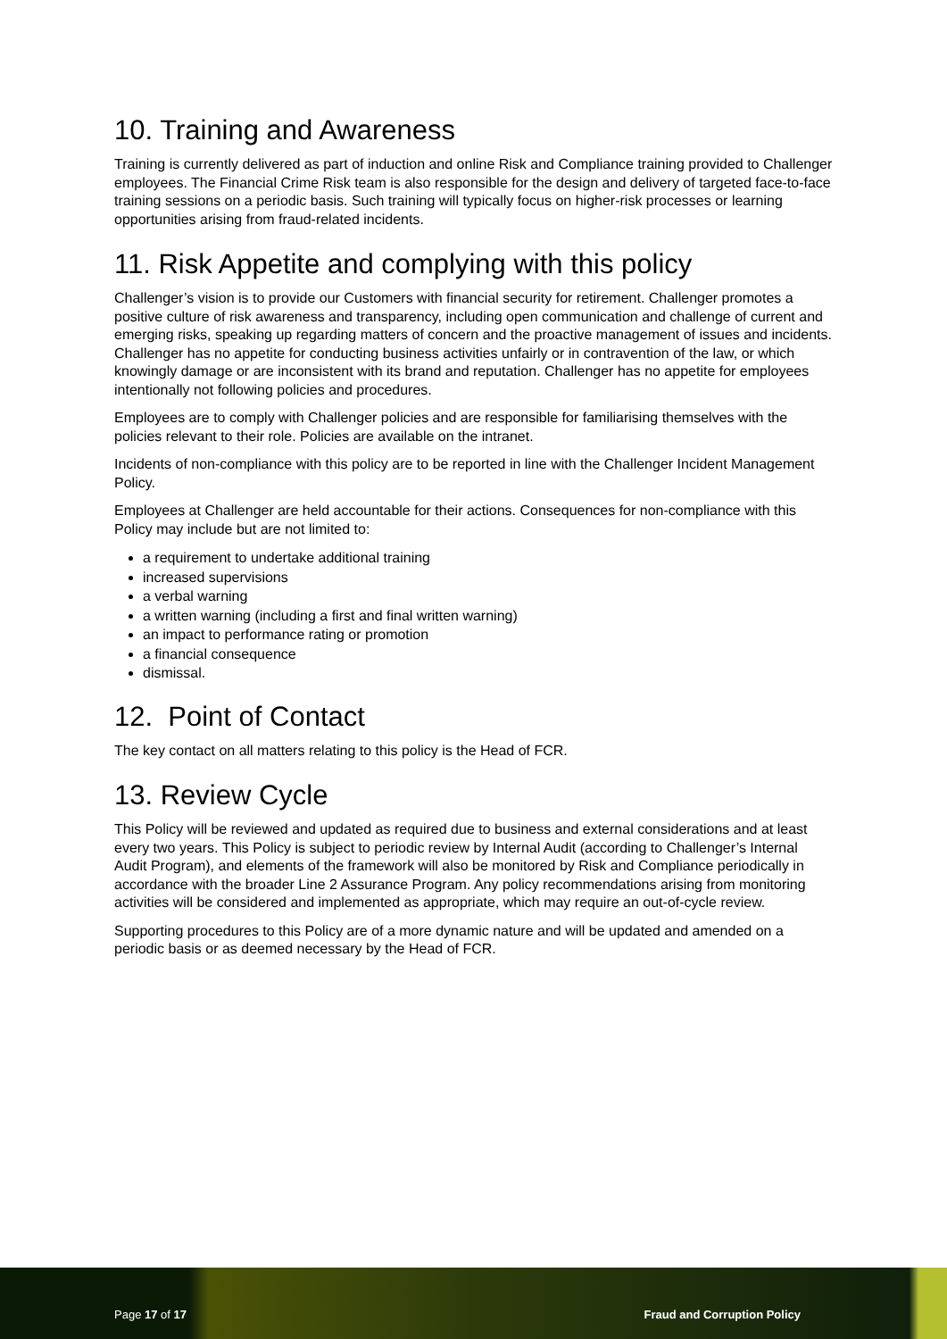10. Training and Awareness
Training is currently delivered as part of induction and online Risk and Compliance training provided to Challenger employees. The Financial Crime Risk team is also responsible for the design and delivery of targeted face-to-face training sessions on a periodic basis. Such training will typically focus on higher-risk processes or learning opportunities arising from fraud-related incidents.
11. Risk Appetite and complying with this policy
Challenger’s vision is to provide our Customers with financial security for retirement. Challenger promotes a positive culture of risk awareness and transparency, including open communication and challenge of current and emerging risks, speaking up regarding matters of concern and the proactive management of issues and incidents. Challenger has no appetite for conducting business activities unfairly or in contravention of the law, or which knowingly damage or are inconsistent with its brand and reputation. Challenger has no appetite for employees intentionally not following policies and procedures.
Employees are to comply with Challenger policies and are responsible for familiarising themselves with the policies relevant to their role. Policies are available on the intranet.
Incidents of non-compliance with this policy are to be reported in line with the Challenger Incident Management Policy.
Employees at Challenger are held accountable for their actions. Consequences for non-compliance with this Policy may include but are not limited to:
a requirement to undertake additional training
increased supervisions
a verbal warning
a written warning (including a first and final written warning)
an impact to performance rating or promotion
a financial consequence
dismissal.
12. Point of Contact
The key contact on all matters relating to this policy is the Head of FCR.
13. Review Cycle
This Policy will be reviewed and updated as required due to business and external considerations and at least every two years. This Policy is subject to periodic review by Internal Audit (according to Challenger’s Internal Audit Program), and elements of the framework will also be monitored by Risk and Compliance periodically in accordance with the broader Line 2 Assurance Program. Any policy recommendations arising from monitoring activities will be considered and implemented as appropriate, which may require an out-of-cycle review.
Supporting procedures to this Policy are of a more dynamic nature and will be updated and amended on a periodic basis or as deemed necessary by the Head of FCR.
Page 17 of 17 Fraud and Corruption Policy